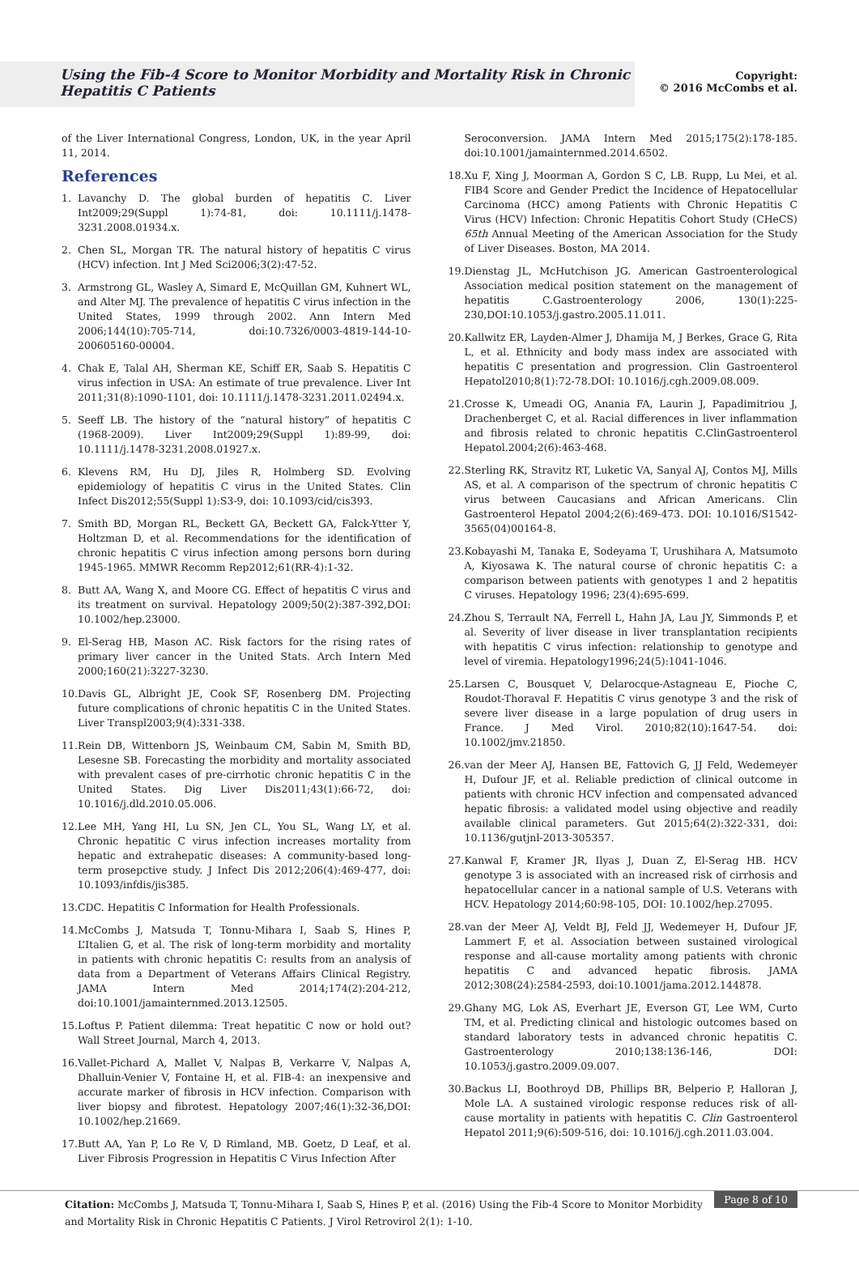Using the Fib-4 Score to Monitor Morbidity and Mortality Risk in Chronic Hepatitis C Patients
Copyright:
© 2016 McCombs et al.
of the Liver International Congress, London, UK, in the year April 11, 2014.
References
1. Lavanchy D. The global burden of hepatitis C. Liver Int2009;29(Suppl 1):74-81, doi: 10.1111/j.1478-3231.2008.01934.x.
2. Chen SL, Morgan TR. The natural history of hepatitis C virus (HCV) infection. Int J Med Sci2006;3(2):47-52.
3. Armstrong GL, Wasley A, Simard E, McQuillan GM, Kuhnert WL, and Alter MJ. The prevalence of hepatitis C virus infection in the United States, 1999 through 2002. Ann Intern Med 2006;144(10):705-714, doi:10.7326/0003-4819-144-10-200605160-00004.
4. Chak E, Talal AH, Sherman KE, Schiff ER, Saab S. Hepatitis C virus infection in USA: An estimate of true prevalence. Liver Int 2011;31(8):1090-1101, doi: 10.1111/j.1478-3231.2011.02494.x.
5. Seeff LB. The history of the “natural history” of hepatitis C (1968-2009). Liver Int2009;29(Suppl 1):89-99, doi: 10.1111/j.1478-3231.2008.01927.x.
6. Klevens RM, Hu DJ, Jiles R, Holmberg SD. Evolving epidemiology of hepatitis C virus in the United States. Clin Infect Dis2012;55(Suppl 1):S3-9, doi: 10.1093/cid/cis393.
7. Smith BD, Morgan RL, Beckett GA, Beckett GA, Falck-Ytter Y, Holtzman D, et al. Recommendations for the identification of chronic hepatitis C virus infection among persons born during 1945-1965. MMWR Recomm Rep2012;61(RR-4):1-32.
8. Butt AA, Wang X, and Moore CG. Effect of hepatitis C virus and its treatment on survival. Hepatology 2009;50(2):387-392,DOI: 10.1002/hep.23000.
9. El-Serag HB, Mason AC. Risk factors for the rising rates of primary liver cancer in the United Stats. Arch Intern Med 2000;160(21):3227-3230.
10.
Davis GL, Albright JE, Cook SF, Rosenberg DM. Projecting future complications of chronic hepatitis C in the United States. Liver Transpl2003;9(4):331-338.
11.
Rein DB, Wittenborn JS, Weinbaum CM, Sabin M, Smith BD, Lesesne SB. Forecasting the morbidity and mortality associated with prevalent cases of pre-cirrhotic chronic hepatitis C in the United States. Dig Liver Dis2011;43(1):66-72, doi: 10.1016/j.dld.2010.05.006.
12.
Lee MH, Yang HI, Lu SN, Jen CL, You SL, Wang LY, et al. Chronic hepatitic C virus infection increases mortality from hepatic and extrahepatic diseases: A community-based long-term prosepctive study. J Infect Dis 2012;206(4):469-477, doi: 10.1093/infdis/jis385.
13.
CDC. Hepatitis C Information for Health Professionals.
14.
McCombs J, Matsuda T, Tonnu-Mihara I, Saab S, Hines P, L’Italien G, et al. The risk of long-term morbidity and mortality in patients with chronic hepatitis C: results from an analysis of data from a Department of Veterans Affairs Clinical Registry. JAMA Intern Med 2014;174(2):204-212, doi:10.1001/jamainternmed.2013.12505.
15.
Loftus P. Patient dilemma: Treat hepatitic C now or hold out? Wall Street Journal, March 4, 2013.
16.
Vallet-Pichard A, Mallet V, Nalpas B, Verkarre V, Nalpas A, Dhalluin-Venier V, Fontaine H, et al. FIB-4: an inexpensive and accurate marker of fibrosis in HCV infection. Comparison with liver biopsy and fibrotest. Hepatology 2007;46(1):32-36,DOI: 10.1002/hep.21669.
17.
Butt AA, Yan P, Lo Re V, D Rimland, MB. Goetz, D Leaf, et al. Liver Fibrosis Progression in Hepatitis C Virus Infection After
Seroconversion. JAMA Intern Med 2015;175(2):178-185. doi:10.1001/jamainternmed.2014.6502.
18.
Xu F, Xing J, Moorman A, Gordon S C, LB. Rupp, Lu Mei, et al. FIB4 Score and Gender Predict the Incidence of Hepatocellular Carcinoma (HCC) among Patients with Chronic Hepatitis C Virus (HCV) Infection: Chronic Hepatitis Cohort Study (CHeCS) 65th Annual Meeting of the American Association for the Study of Liver Diseases. Boston, MA 2014.
19.
Dienstag JL, McHutchison JG. American Gastroenterological Association medical position statement on the management of hepatitis C.Gastroenterology 2006, 130(1):225-230,DOI:10.1053/j.gastro.2005.11.011.
20.
Kallwitz ER, Layden-Almer J, Dhamija M, J Berkes, Grace G, Rita L, et al. Ethnicity and body mass index are associated with hepatitis C presentation and progression. Clin Gastroenterol Hepatol2010;8(1):72-78.DOI: 10.1016/j.cgh.2009.08.009.
21.
Crosse K, Umeadi OG, Anania FA, Laurin J, Papadimitriou J, Drachenberget C, et al. Racial differences in liver inflammation and fibrosis related to chronic hepatitis C.ClinGastroenterol Hepatol.2004;2(6):463-468.
22.
Sterling RK, Stravitz RT, Luketic VA, Sanyal AJ, Contos MJ, Mills AS, et al. A comparison of the spectrum of chronic hepatitis C virus between Caucasians and African Americans. Clin Gastroenterol Hepatol 2004;2(6):469-473. DOI: 10.1016/S1542-3565(04)00164-8.
23.
Kobayashi M, Tanaka E, Sodeyama T, Urushihara A, Matsumoto A, Kiyosawa K. The natural course of chronic hepatitis C: a comparison between patients with genotypes 1 and 2 hepatitis C viruses. Hepatology 1996; 23(4):695-699.
24.
Zhou S, Terrault NA, Ferrell L, Hahn JA, Lau JY, Simmonds P, et al. Severity of liver disease in liver transplantation recipients with hepatitis C virus infection: relationship to genotype and level of viremia. Hepatology1996;24(5):1041-1046.
25.
Larsen C, Bousquet V, Delarocque-Astagneau E, Pioche C, Roudot-Thoraval F. Hepatitis C virus genotype 3 and the risk of severe liver disease in a large population of drug users in France. J Med Virol. 2010;82(10):1647-54. doi: 10.1002/jmv.21850.
26.
van der Meer AJ, Hansen BE, Fattovich G, JJ Feld, Wedemeyer H, Dufour JF, et al. Reliable prediction of clinical outcome in patients with chronic HCV infection and compensated advanced hepatic fibrosis: a validated model using objective and readily available clinical parameters. Gut 2015;64(2):322-331, doi: 10.1136/gutjnl-2013-305357.
27.
Kanwal F, Kramer JR, Ilyas J, Duan Z, El-Serag HB. HCV genotype 3 is associated with an increased risk of cirrhosis and hepatocellular cancer in a national sample of U.S. Veterans with HCV. Hepatology 2014;60:98-105, DOI: 10.1002/hep.27095.
28.
van der Meer AJ, Veldt BJ, Feld JJ, Wedemeyer H, Dufour JF, Lammert F, et al. Association between sustained virological response and all-cause mortality among patients with chronic hepatitis C and advanced hepatic fibrosis. JAMA 2012;308(24):2584-2593, doi:10.1001/jama.2012.144878.
29.
Ghany MG, Lok AS, Everhart JE, Everson GT, Lee WM, Curto TM, et al. Predicting clinical and histologic outcomes based on standard laboratory tests in advanced chronic hepatitis C. Gastroenterology 2010;138:136-146, DOI: 10.1053/j.gastro.2009.09.007.
30.
Backus LI, Boothroyd DB, Phillips BR, Belperio P, Halloran J, Mole LA. A sustained virologic response reduces risk of all-cause mortality in patients with hepatitis C. Clin Gastroenterol Hepatol 2011;9(6):509-516, doi: 10.1016/j.cgh.2011.03.004.
Page 8 of 10 Citation: McCombs J, Matsuda T, Tonnu-Mihara I, Saab S, Hines P, et al. (2016) Using the Fib-4 Score to Monitor Morbidity and Mortality Risk in Chronic Hepatitis C Patients. J Virol Retrovirol 2(1): 1-10.